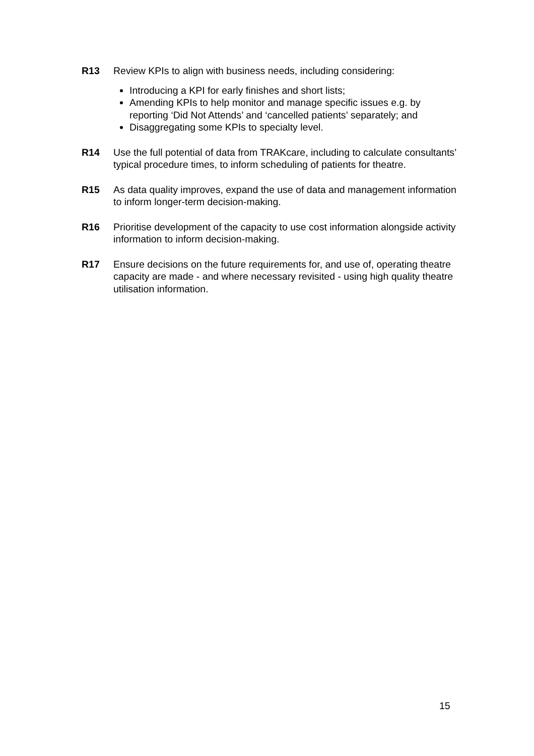R13 Review KPIs to align with business needs, including considering:
Introducing a KPI for early finishes and short lists;
Amending KPIs to help monitor and manage specific issues e.g. by reporting ‘Did Not Attends’ and ‘cancelled patients’ separately; and
Disaggregating some KPIs to specialty level.
R14 Use the full potential of data from TRAKcare, including to calculate consultants’ typical procedure times, to inform scheduling of patients for theatre.
R15 As data quality improves, expand the use of data and management information to inform longer-term decision-making.
R16 Prioritise development of the capacity to use cost information alongside activity information to inform decision-making.
R17 Ensure decisions on the future requirements for, and use of, operating theatre capacity are made - and where necessary revisited - using high quality theatre utilisation information.
15